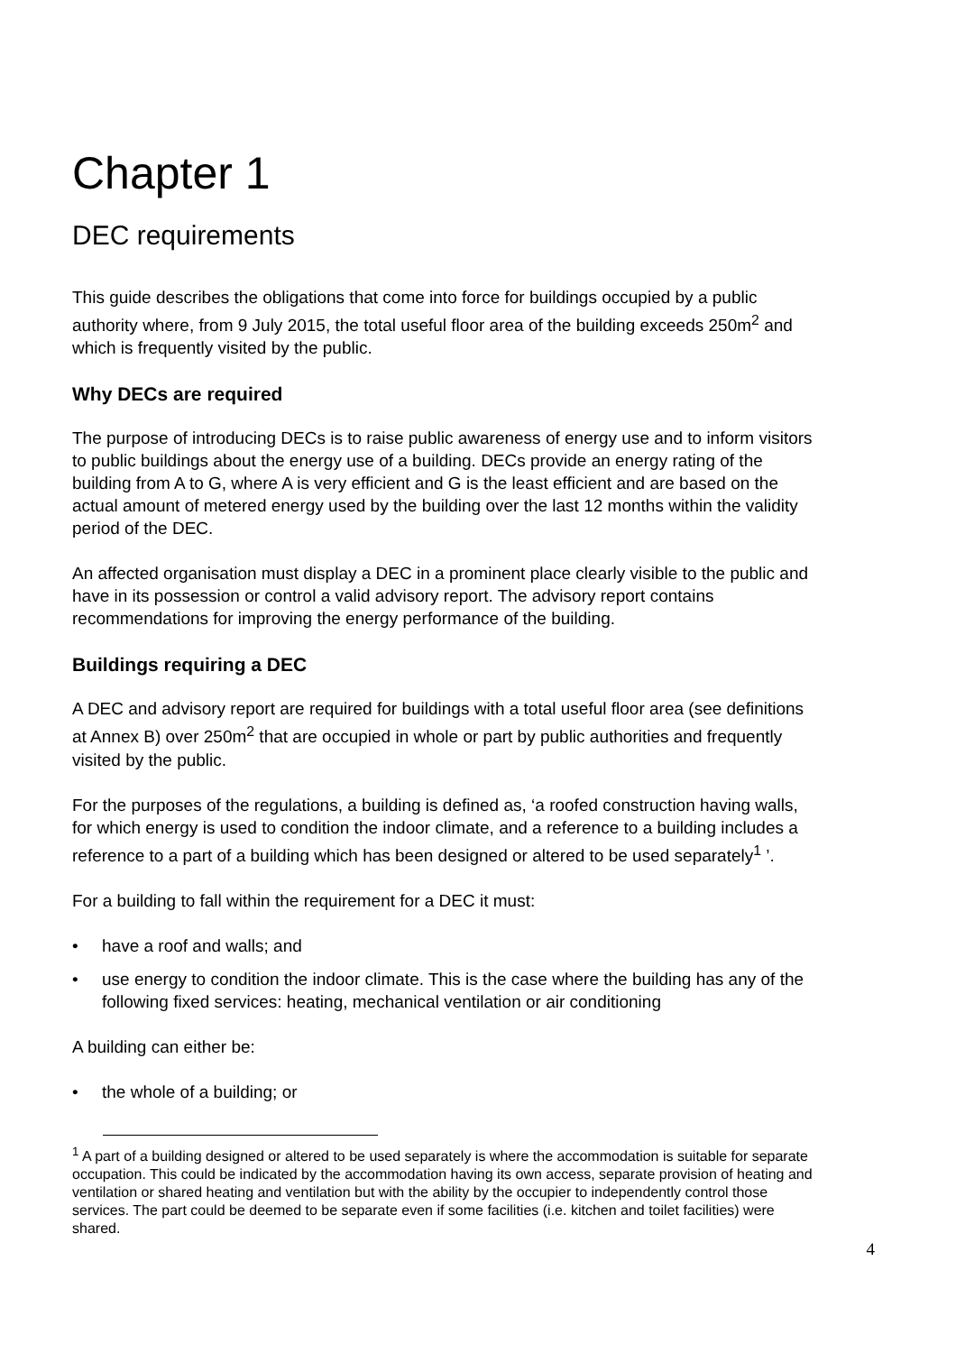Chapter 1
DEC requirements
This guide describes the obligations that come into force for buildings occupied by a public authority where, from 9 July 2015, the total useful floor area of the building exceeds 250m<sup>2</sup> and which is frequently visited by the public.
Why DECs are required
The purpose of introducing DECs is to raise public awareness of energy use and to inform visitors to public buildings about the energy use of a building. DECs provide an energy rating of the building from A to G, where A is very efficient and G is the least efficient and are based on the actual amount of metered energy used by the building over the last 12 months within the validity period of the DEC.
An affected organisation must display a DEC in a prominent place clearly visible to the public and have in its possession or control a valid advisory report. The advisory report contains recommendations for improving the energy performance of the building.
Buildings requiring a DEC
A DEC and advisory report are required for buildings with a total useful floor area (see definitions at Annex B) over 250m<sup>2</sup> that are occupied in whole or part by public authorities and frequently visited by the public.
For the purposes of the regulations, a building is defined as, ‘a roofed construction having walls, for which energy is used to condition the indoor climate, and a reference to a building includes a reference to a part of a building which has been designed or altered to be used separately<sup>1</sup> ’.
For a building to fall within the requirement for a DEC it must:
• have a roof and walls; and
• use energy to condition the indoor climate. This is the case where the building has any of the following fixed services: heating, mechanical ventilation or air conditioning
A building can either be:
• the whole of a building; or
<sup>1</sup> A part of a building designed or altered to be used separately is where the accommodation is suitable for separate occupation. This could be indicated by the accommodation having its own access, separate provision of heating and ventilation or shared heating and ventilation but with the ability by the occupier to independently control those services. The part could be deemed to be separate even if some facilities (i.e. kitchen and toilet facilities) were shared.
4